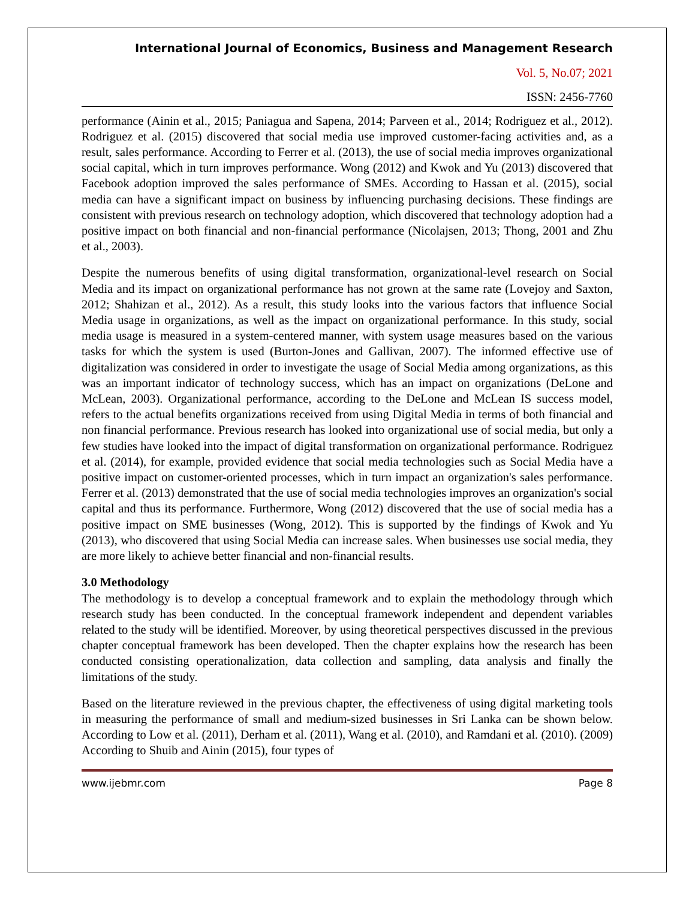International Journal of Economics, Business and Management Research
Vol. 5, No.07; 2021
ISSN: 2456-7760
performance (Ainin et al., 2015; Paniagua and Sapena, 2014; Parveen et al., 2014; Rodriguez et al., 2012). Rodriguez et al. (2015) discovered that social media use improved customer-facing activities and, as a result, sales performance. According to Ferrer et al. (2013), the use of social media improves organizational social capital, which in turn improves performance. Wong (2012) and Kwok and Yu (2013) discovered that Facebook adoption improved the sales performance of SMEs. According to Hassan et al. (2015), social media can have a significant impact on business by influencing purchasing decisions. These findings are consistent with previous research on technology adoption, which discovered that technology adoption had a positive impact on both financial and non-financial performance (Nicolajsen, 2013; Thong, 2001 and Zhu et al., 2003).
Despite the numerous benefits of using digital transformation, organizational-level research on Social Media and its impact on organizational performance has not grown at the same rate (Lovejoy and Saxton, 2012; Shahizan et al., 2012). As a result, this study looks into the various factors that influence Social Media usage in organizations, as well as the impact on organizational performance. In this study, social media usage is measured in a system-centered manner, with system usage measures based on the various tasks for which the system is used (Burton-Jones and Gallivan, 2007). The informed effective use of digitalization was considered in order to investigate the usage of Social Media among organizations, as this was an important indicator of technology success, which has an impact on organizations (DeLone and McLean, 2003). Organizational performance, according to the DeLone and McLean IS success model, refers to the actual benefits organizations received from using Digital Media in terms of both financial and non financial performance. Previous research has looked into organizational use of social media, but only a few studies have looked into the impact of digital transformation on organizational performance. Rodriguez et al. (2014), for example, provided evidence that social media technologies such as Social Media have a positive impact on customer-oriented processes, which in turn impact an organization's sales performance. Ferrer et al. (2013) demonstrated that the use of social media technologies improves an organization's social capital and thus its performance. Furthermore, Wong (2012) discovered that the use of social media has a positive impact on SME businesses (Wong, 2012). This is supported by the findings of Kwok and Yu (2013), who discovered that using Social Media can increase sales. When businesses use social media, they are more likely to achieve better financial and non-financial results.
3.0 Methodology
The methodology is to develop a conceptual framework and to explain the methodology through which research study has been conducted. In the conceptual framework independent and dependent variables related to the study will be identified. Moreover, by using theoretical perspectives discussed in the previous chapter conceptual framework has been developed. Then the chapter explains how the research has been conducted consisting operationalization, data collection and sampling, data analysis and finally the limitations of the study.
Based on the literature reviewed in the previous chapter, the effectiveness of using digital marketing tools in measuring the performance of small and medium-sized businesses in Sri Lanka can be shown below. According to Low et al. (2011), Derham et al. (2011), Wang et al. (2010), and Ramdani et al. (2010). (2009) According to Shuib and Ainin (2015), four types of
www.ijebmr.com Page 8